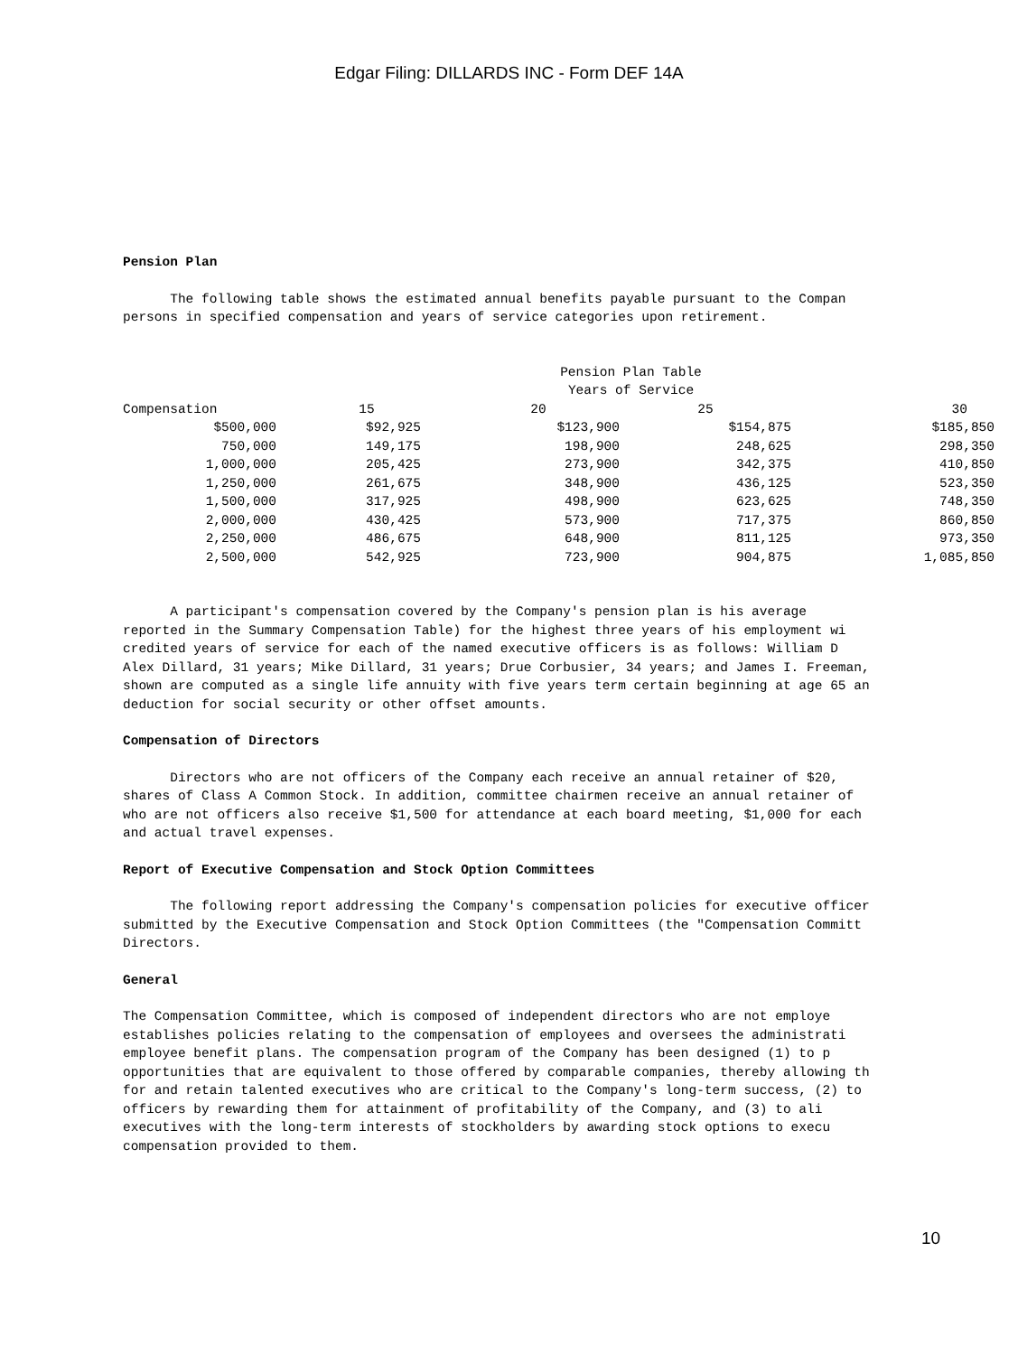Edgar Filing: DILLARDS INC - Form DEF 14A
Pension Plan
The following table shows the estimated annual benefits payable pursuant to the Compan
persons in specified compensation and years of service categories upon retirement.
| Pension Plan Table Years of Service | | | | |
| Compensation | 15 | 20 | 25 | 30 |
| $500,000 | $92,925 | $123,900 | $154,875 | $185,850 |
| 750,000 | 149,175 | 198,900 | 248,625 | 298,350 |
| 1,000,000 | 205,425 | 273,900 | 342,375 | 410,850 |
| 1,250,000 | 261,675 | 348,900 | 436,125 | 523,350 |
| 1,500,000 | 317,925 | 498,900 | 623,625 | 748,350 |
| 2,000,000 | 430,425 | 573,900 | 717,375 | 860,850 |
| 2,250,000 | 486,675 | 648,900 | 811,125 | 973,350 |
| 2,500,000 | 542,925 | 723,900 | 904,875 | 1,085,850 |
A participant's compensation covered by the Company's pension plan is his average
reported in the Summary Compensation Table) for the highest three years of his employment wi
credited years of service for each of the named executive officers is as follows: William D
Alex Dillard, 31 years; Mike Dillard, 31 years; Drue Corbusier, 34 years; and James I. Freeman,
shown are computed as a single life annuity with five years term certain beginning at age 65 an
deduction for social security or other offset amounts.
Compensation of Directors
Directors who are not officers of the Company each receive an annual retainer of $20,
shares of Class A Common Stock. In addition, committee chairmen receive an annual retainer of
who are not officers also receive $1,500 for attendance at each board meeting, $1,000 for each
and actual travel expenses.
Report of Executive Compensation and Stock Option Committees
The following report addressing the Company's compensation policies for executive officer
submitted by the Executive Compensation and Stock Option Committees (the "Compensation Committ
Directors.
General
The Compensation Committee, which is composed of independent directors who are not employe
establishes policies relating to the compensation of employees and oversees the administrati
employee benefit plans. The compensation program of the Company has been designed (1) to p
opportunities that are equivalent to those offered by comparable companies, thereby allowing th
for and retain talented executives who are critical to the Company's long-term success, (2) to
officers by rewarding them for attainment of profitability of the Company, and (3) to ali
executives with the long-term interests of stockholders by awarding stock options to execu
compensation provided to them.
10